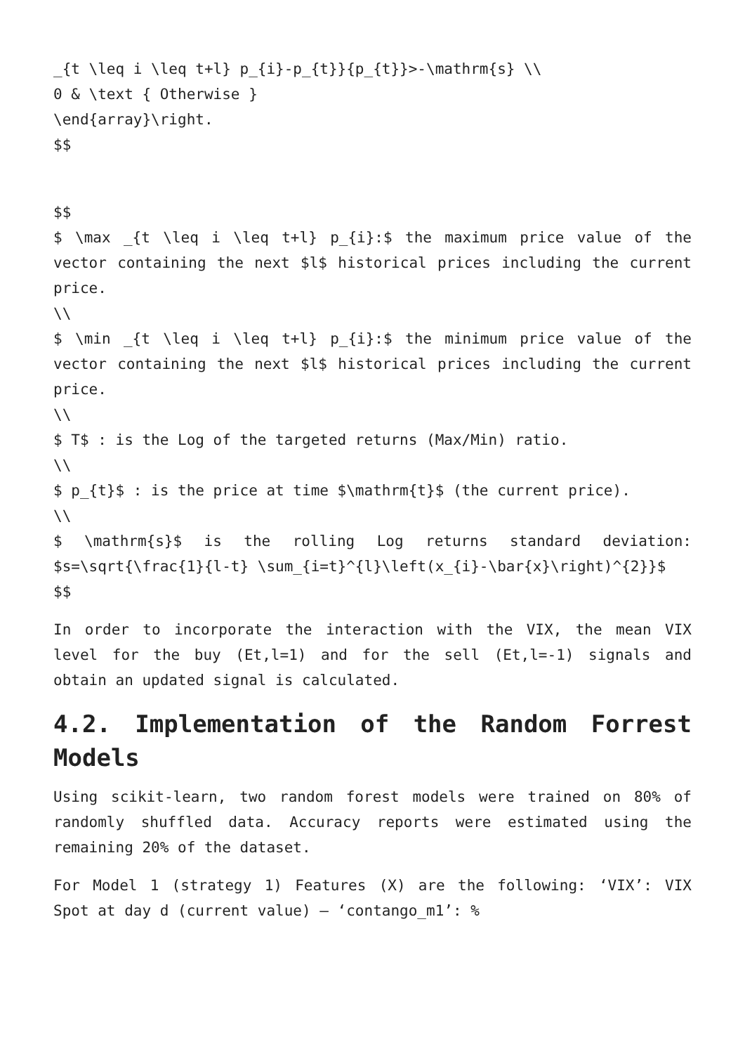_{t \leq i \leq t+l} p_{i}-p_{t}}{p_{t}}>-\mathrm{s} \\
0 & \text { Otherwise }
\end{array}\right.
$$
$$
$ \max _{t \leq i \leq t+l} p_{i}:$ the maximum price value of the vector containing the next $l$ historical prices including the current price.
\\
$ \min _{t \leq i \leq t+l} p_{i}:$ the minimum price value of the vector containing the next $l$ historical prices including the current price.
\\
$ T$ : is the Log of the targeted returns (Max/Min) ratio.
\\
$ p_{t}$ : is the price at time $\mathrm{t}$ (the current price).
\\
$ \mathrm{s}$ is the rolling Log returns standard deviation: $s=\sqrt{\frac{1}{l-t} \sum_{i=t}^{l}\left(x_{i}-\bar{x}\right)^{2}}$
$$
In order to incorporate the interaction with the VIX, the mean VIX level for the buy (Et,l=1) and for the sell (Et,l=-1) signals and obtain an updated signal is calculated.
4.2. Implementation of the Random Forrest Models
Using scikit-learn, two random forest models were trained on 80% of randomly shuffled data. Accuracy reports were estimated using the remaining 20% of the dataset.
For Model 1 (strategy 1) Features (X) are the following: ‘VIX’: VIX Spot at day d (current value) – ‘contango_m1’: %